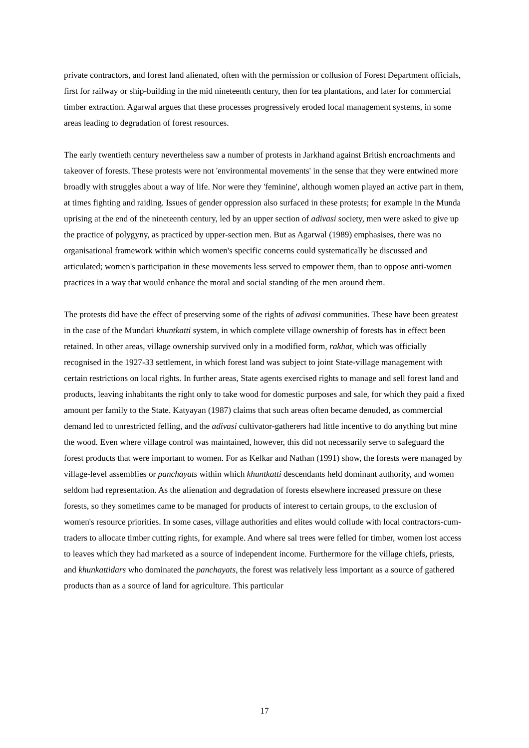private contractors, and forest land alienated, often with the permission or collusion of Forest Department officials, first for railway or ship-building in the mid nineteenth century, then for tea plantations, and later for commercial timber extraction. Agarwal argues that these processes progressively eroded local management systems, in some areas leading to degradation of forest resources.
The early twentieth century nevertheless saw a number of protests in Jarkhand against British encroachments and takeover of forests. These protests were not 'environmental movements' in the sense that they were entwined more broadly with struggles about a way of life. Nor were they 'feminine', although women played an active part in them, at times fighting and raiding. Issues of gender oppression also surfaced in these protests; for example in the Munda uprising at the end of the nineteenth century, led by an upper section of adivasi society, men were asked to give up the practice of polygyny, as practiced by upper-section men. But as Agarwal (1989) emphasises, there was no organisational framework within which women's specific concerns could systematically be discussed and articulated; women's participation in these movements less served to empower them, than to oppose anti-women practices in a way that would enhance the moral and social standing of the men around them.
The protests did have the effect of preserving some of the rights of adivasi communities. These have been greatest in the case of the Mundari khuntkatti system, in which complete village ownership of forests has in effect been retained. In other areas, village ownership survived only in a modified form, rakhat, which was officially recognised in the 1927-33 settlement, in which forest land was subject to joint State-village management with certain restrictions on local rights. In further areas, State agents exercised rights to manage and sell forest land and products, leaving inhabitants the right only to take wood for domestic purposes and sale, for which they paid a fixed amount per family to the State. Katyayan (1987) claims that such areas often became denuded, as commercial demand led to unrestricted felling, and the adivasi cultivator-gatherers had little incentive to do anything but mine the wood. Even where village control was maintained, however, this did not necessarily serve to safeguard the forest products that were important to women. For as Kelkar and Nathan (1991) show, the forests were managed by village-level assemblies or panchayats within which khuntkatti descendants held dominant authority, and women seldom had representation. As the alienation and degradation of forests elsewhere increased pressure on these forests, so they sometimes came to be managed for products of interest to certain groups, to the exclusion of women's resource priorities. In some cases, village authorities and elites would collude with local contractors-cum-traders to allocate timber cutting rights, for example. And where sal trees were felled for timber, women lost access to leaves which they had marketed as a source of independent income. Furthermore for the village chiefs, priests, and khunkattidars who dominated the panchayats, the forest was relatively less important as a source of gathered products than as a source of land for agriculture. This particular
17